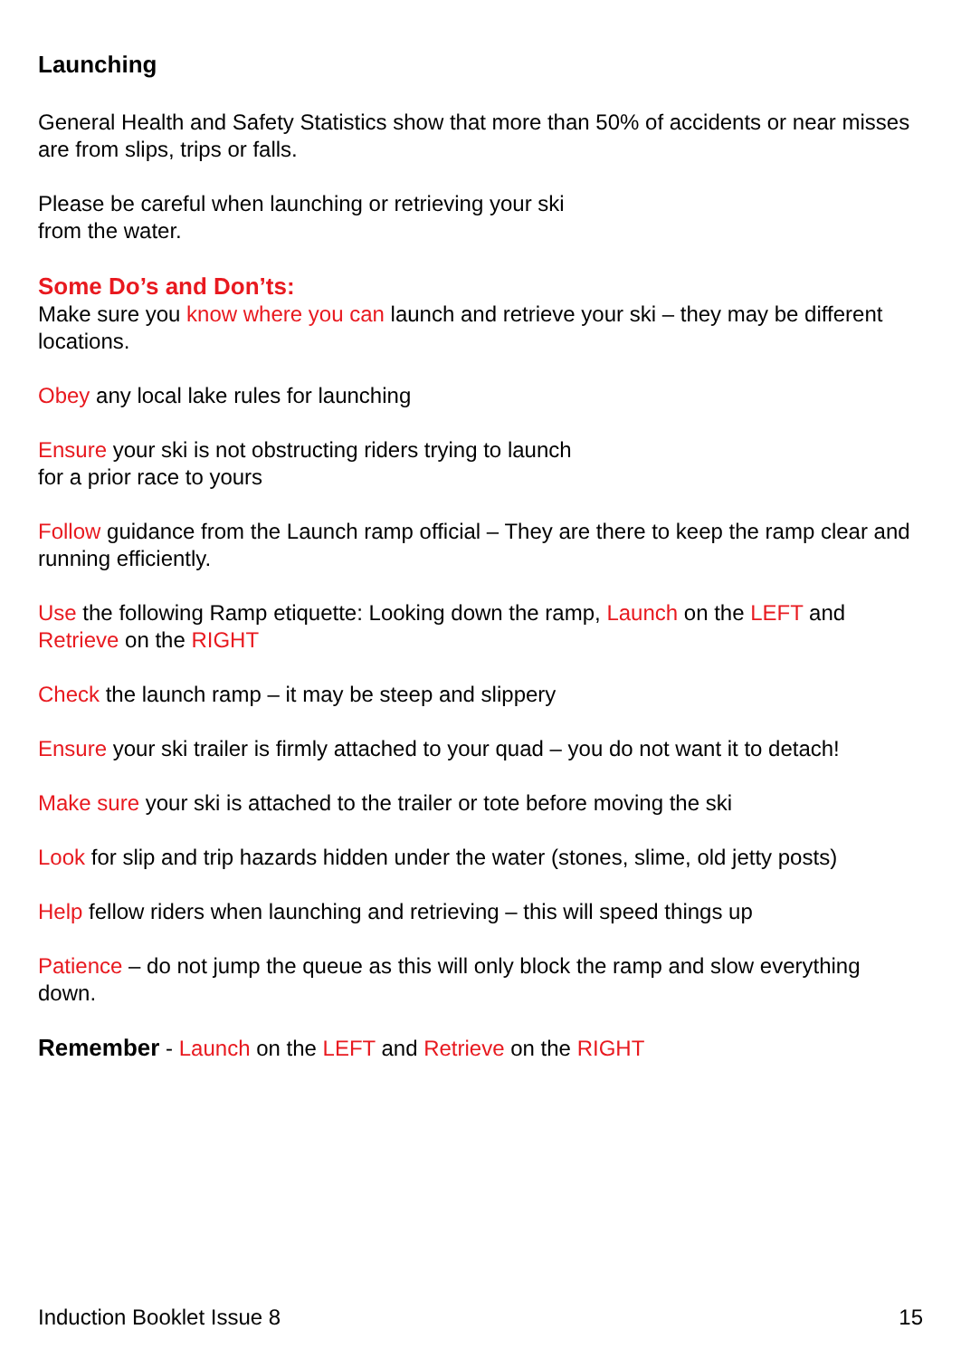Launching
General Health and Safety Statistics show that more than 50% of accidents or near misses are from slips, trips or falls.
Please be careful when launching or retrieving your ski
from the water.
Some Do’s and Don’ts:
Make sure you know where you can launch and retrieve your ski – they may be different locations.
Obey any local lake rules for launching
Ensure your ski is not obstructing riders trying to launch
for a prior race to yours
Follow guidance from the Launch ramp official – They are there to keep the ramp clear and running efficiently.
Use the following Ramp etiquette: Looking down the ramp, Launch on the LEFT and Retrieve on the RIGHT
Check the launch ramp – it may be steep and slippery
Ensure your ski trailer is firmly attached to your quad – you do not want it to detach!
Make sure your ski is attached to the trailer or tote before moving the ski
Look for slip and trip hazards hidden under the water (stones, slime, old jetty posts)
Help fellow riders when launching and retrieving – this will speed things up
Patience – do not jump the queue as this will only block the ramp and slow everything down.
Remember - Launch on the LEFT and Retrieve on the RIGHT
Induction Booklet Issue 8 15